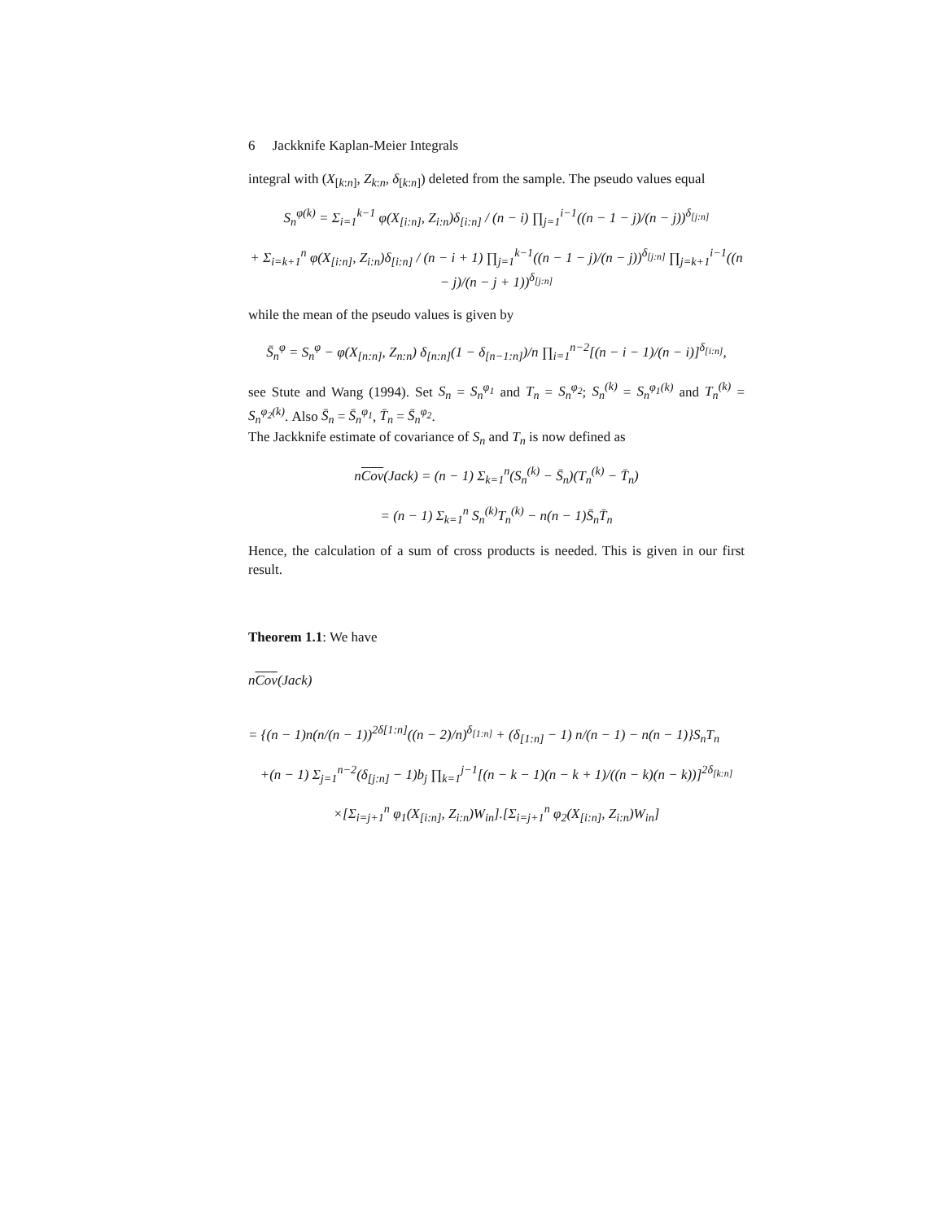6 Jackknife Kaplan-Meier Integrals
integral with (X<sub>[k:n]</sub>, Z<sub>k:n</sub>, δ<sub>[k:n]</sub>) deleted from the sample. The pseudo values equal
S<sub>n</sub><sup>φ(k)</sup> = Σ<sub>i=1</sub><sup>k−1</sup> φ(X<sub>[i:n]</sub>, Z<sub>i:n</sub>)δ<sub>[i:n]</sub> / (n − i) ∏<sub>j=1</sub><sup>i−1</sup>((n − 1 − j)/(n − j))<sup>δ<sub>[j:n]</sub></sup>
+ Σ<sub>i=k+1</sub><sup>n</sup> φ(X<sub>[i:n]</sub>, Z<sub>i:n</sub>)δ<sub>[i:n]</sub> / (n − i + 1) ∏<sub>j=1</sub><sup>k−1</sup>((n − 1 − j)/(n − j))<sup>δ<sub>[j:n]</sub></sup> ∏<sub>j=k+1</sub><sup>i−1</sup>((n − j)/(n − j + 1))<sup>δ<sub>[j:n]</sub></sup>
while the mean of the pseudo values is given by
S̄<sub>n</sub><sup>φ</sup> = S<sub>n</sub><sup>φ</sup> − φ(X<sub>[n:n]</sub>, Z<sub>n:n</sub>) δ<sub>[n:n]</sub>(1 − δ<sub>[n−1:n]</sub>)/n ∏<sub>i=1</sub><sup>n−2</sup>[(n − i − 1)/(n − i)]<sup>δ<sub>[i:n]</sub></sup>,
see Stute and Wang (1994). Set S<sub>n</sub> = S<sub>n</sub><sup>φ<sub>1</sub></sup> and T<sub>n</sub> = S<sub>n</sub><sup>φ<sub>2</sub></sup>; S<sub>n</sub><sup>(k)</sup> = S<sub>n</sub><sup>φ<sub>1</sub>(k)</sup> and T<sub>n</sub><sup>(k)</sup> = S<sub>n</sub><sup>φ<sub>2</sub>(k)</sup>. Also S̄<sub>n</sub> = S̄<sub>n</sub><sup>φ<sub>1</sub></sup>, T̄<sub>n</sub> = S̄<sub>n</sub><sup>φ<sub>2</sub></sup>.
The Jackknife estimate of covariance of S<sub>n</sub> and T<sub>n</sub> is now defined as
nCov(Jack) = (n − 1) Σ<sub>k=1</sub><sup>n</sup>(S<sub>n</sub><sup>(k)</sup> − S̄<sub>n</sub>)(T<sub>n</sub><sup>(k)</sup> − T̄<sub>n</sub>)
= (n − 1) Σ<sub>k=1</sub><sup>n</sup> S<sub>n</sub><sup>(k)</sup>T<sub>n</sub><sup>(k)</sup> − n(n − 1)S̄<sub>n</sub>T̄<sub>n</sub>
Hence, the calculation of a sum of cross products is needed. This is given in our first result.
Theorem 1.1: We have
nCov(Jack)
= {(n − 1)n(n/(n − 1))<sup>2δ[1:n]</sup>((n − 2)/n)<sup>δ<sub>[1:n]</sub></sup> + (δ<sub>[1:n]</sub> − 1) n/(n − 1) − n(n − 1)}S<sub>n</sub>T<sub>n</sub>
+(n − 1) Σ<sub>j=1</sub><sup>n−2</sup>(δ<sub>[j:n]</sub> − 1)b<sub>j</sub> ∏<sub>k=1</sub><sup>j−1</sup>[(n − k − 1)(n − k + 1)/((n − k)(n − k))]<sup>2δ<sub>[k:n]</sub></sup>
×[Σ<sub>i=j+1</sub><sup>n</sup> φ<sub>1</sub>(X<sub>[i:n]</sub>, Z<sub>i:n</sub>)W<sub>in</sub>].[Σ<sub>i=j+1</sub><sup>n</sup> φ<sub>2</sub>(X<sub>[i:n]</sub>, Z<sub>i:n</sub>)W<sub>in</sub>]